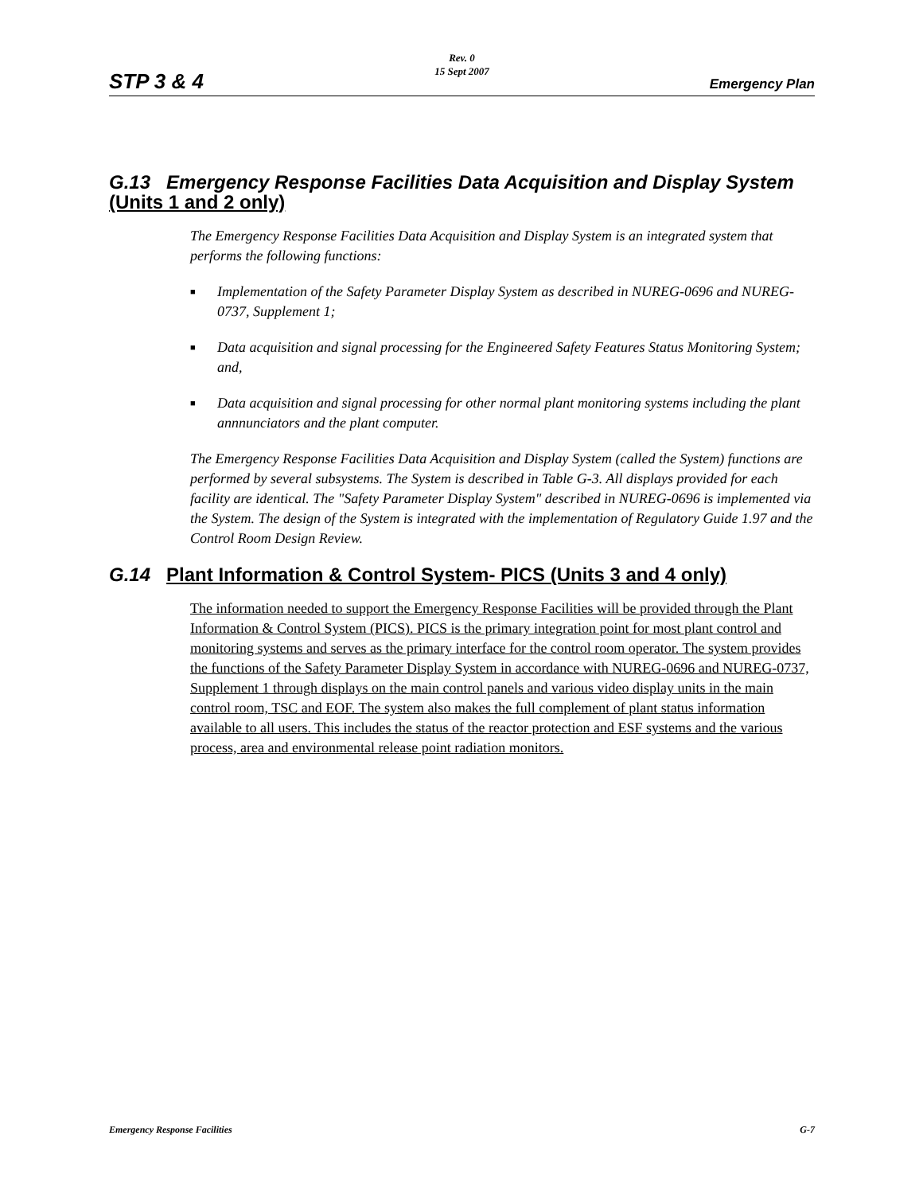STP 3 & 4
Rev. 0
15 Sept 2007
Emergency Plan
G.13 Emergency Response Facilities Data Acquisition and Display System (Units 1 and 2 only)
The Emergency Response Facilities Data Acquisition and Display System is an integrated system that performs the following functions:
■ Implementation of the Safety Parameter Display System as described in NUREG-0696 and NUREG-0737, Supplement 1;
■ Data acquisition and signal processing for the Engineered Safety Features Status Monitoring System; and,
■ Data acquisition and signal processing for other normal plant monitoring systems including the plant annnunciators and the plant computer.
The Emergency Response Facilities Data Acquisition and Display System (called the System) functions are performed by several subsystems. The System is described in Table G-3. All displays provided for each facility are identical. The "Safety Parameter Display System" described in NUREG-0696 is implemented via the System. The design of the System is integrated with the implementation of Regulatory Guide 1.97 and the Control Room Design Review.
G.14 Plant Information & Control System- PICS (Units 3 and 4 only)
The information needed to support the Emergency Response Facilities will be provided through the Plant Information & Control System (PICS). PICS is the primary integration point for most plant control and monitoring systems and serves as the primary interface for the control room operator. The system provides the functions of the Safety Parameter Display System in accordance with NUREG-0696 and NUREG-0737, Supplement 1 through displays on the main control panels and various video display units in the main control room, TSC and EOF. The system also makes the full complement of plant status information available to all users. This includes the status of the reactor protection and ESF systems and the various process, area and environmental release point radiation monitors.
Emergency Response Facilities G-7